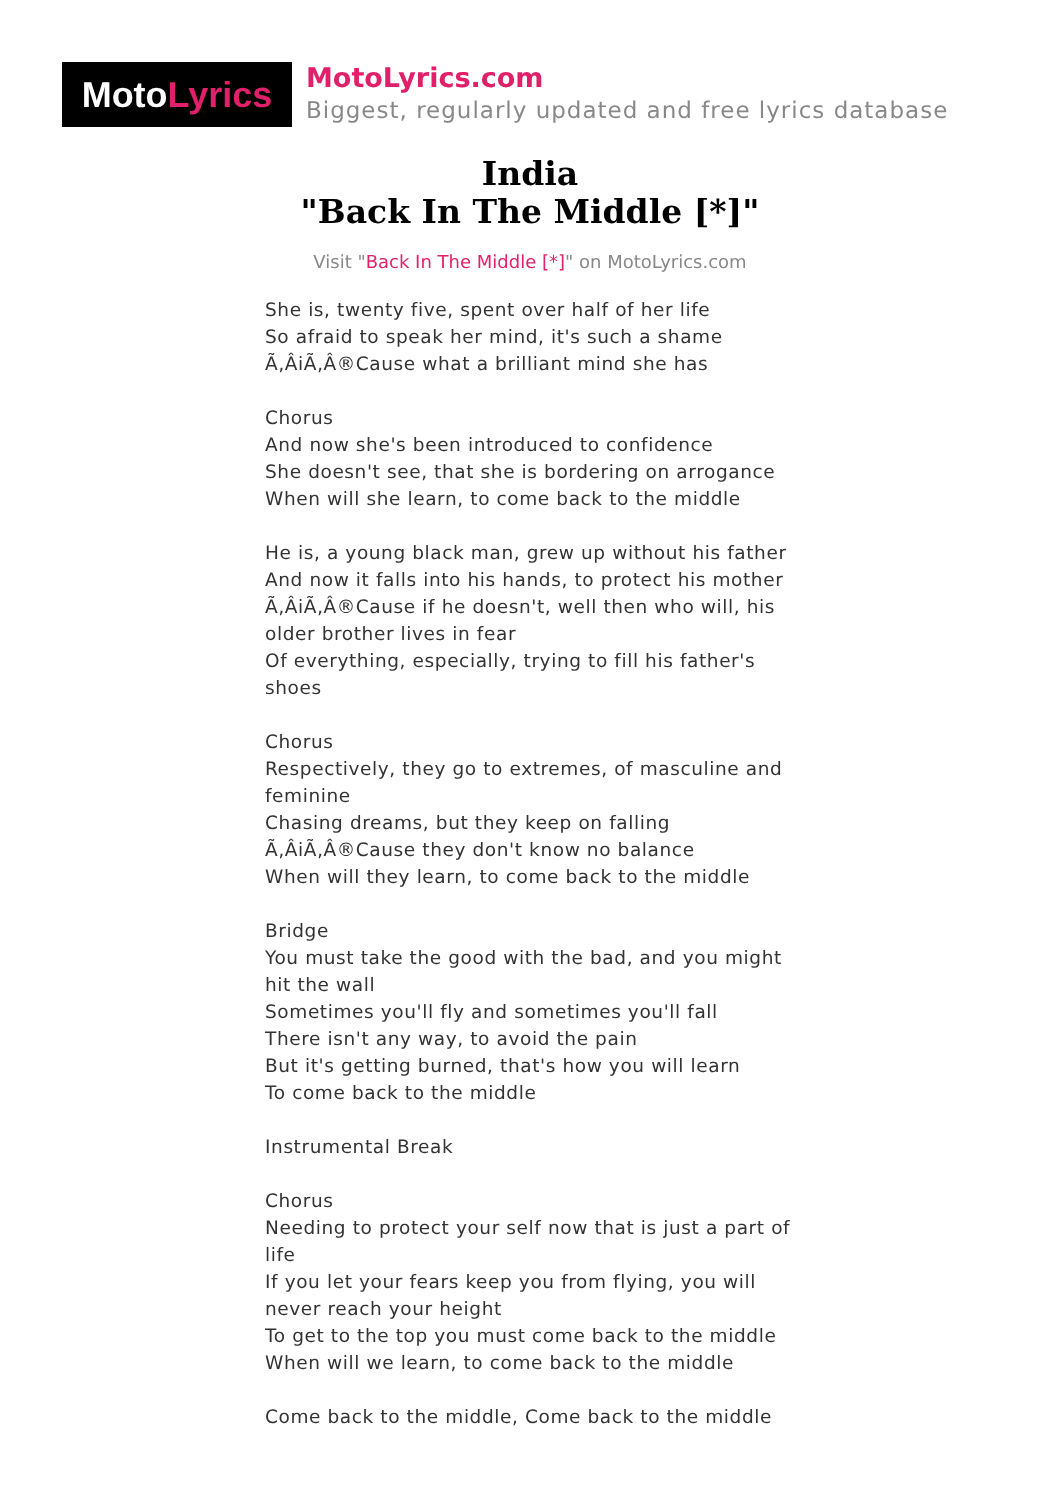MotoLyrics
MotoLyrics.com
Biggest, regularly updated and free lyrics database
India
"Back In The Middle [*]"
Visit "Back In The Middle [*]" on MotoLyrics.com
She is, twenty five, spent over half of her life
So afraid to speak her mind, it's such a shame
Ã‚ÂiÃ‚Â®Cause what a brilliant mind she has
Chorus
And now she's been introduced to confidence
She doesn't see, that she is bordering on arrogance
When will she learn, to come back to the middle
He is, a young black man, grew up without his father
And now it falls into his hands, to protect his mother
Ã‚ÂiÃ‚Â®Cause if he doesn't, well then who will, his older brother lives in fear
Of everything, especially, trying to fill his father's shoes
Chorus
Respectively, they go to extremes, of masculine and feminine
Chasing dreams, but they keep on falling
Ã‚ÂiÃ‚Â®Cause they don't know no balance
When will they learn, to come back to the middle
Bridge
You must take the good with the bad, and you might hit the wall
Sometimes you'll fly and sometimes you'll fall
There isn't any way, to avoid the pain
But it's getting burned, that's how you will learn
To come back to the middle
Instrumental Break
Chorus
Needing to protect your self now that is just a part of life
If you let your fears keep you from flying, you will never reach your height
To get to the top you must come back to the middle
When will we learn, to come back to the middle
Come back to the middle, Come back to the middle